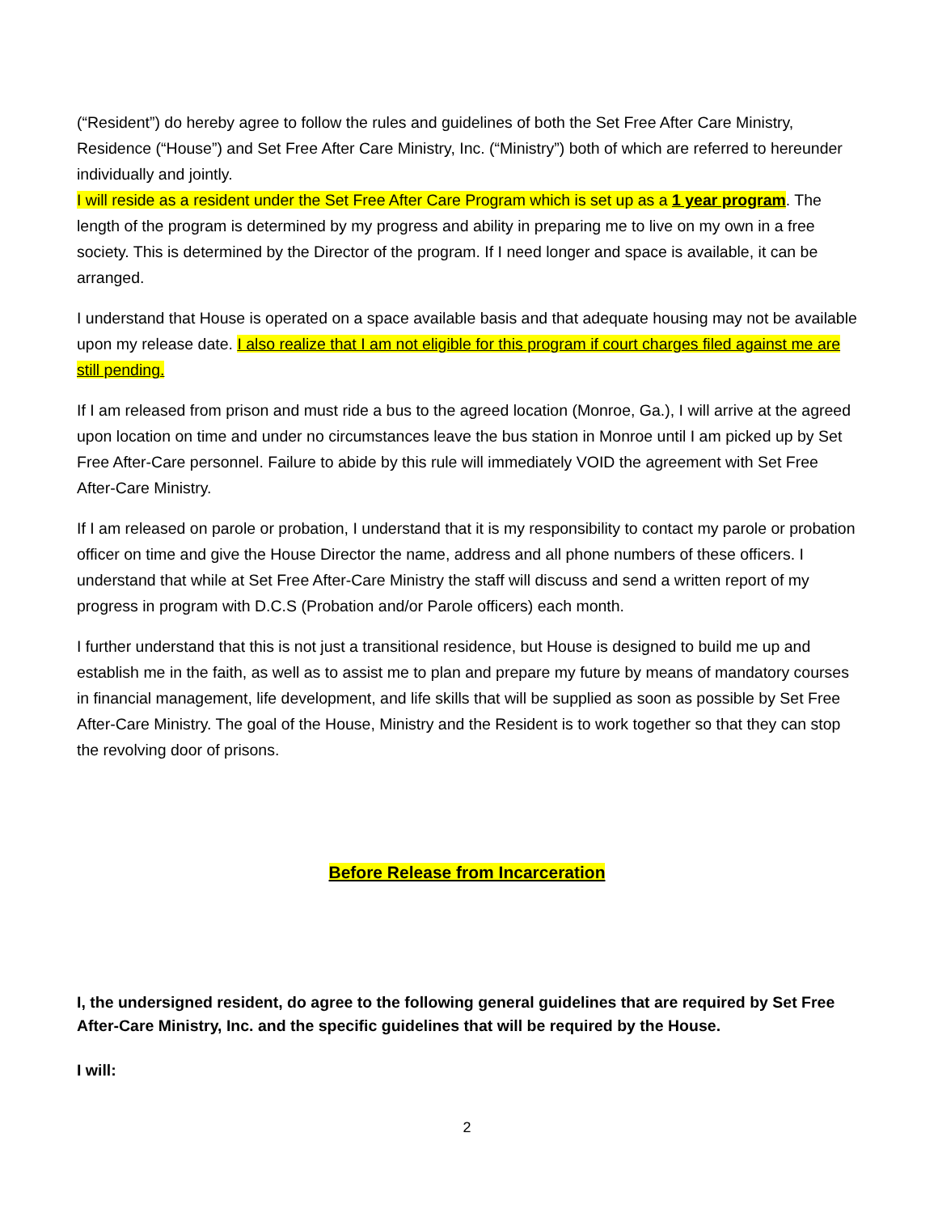(“Resident”) do hereby agree to follow the rules and guidelines of both the Set Free After Care Ministry, Residence (“House”) and Set Free After Care Ministry, Inc. (“Ministry”) both of which are referred to hereunder individually and jointly.
I will reside as a resident under the Set Free After Care Program which is set up as a 1 year program. The length of the program is determined by my progress and ability in preparing me to live on my own in a free society. This is determined by the Director of the program. If I need longer and space is available, it can be arranged.
I understand that House is operated on a space available basis and that adequate housing may not be available upon my release date. I also realize that I am not eligible for this program if court charges filed against me are still pending.
If I am released from prison and must ride a bus to the agreed location (Monroe, Ga.), I will arrive at the agreed upon location on time and under no circumstances leave the bus station in Monroe until I am picked up by Set Free After-Care personnel. Failure to abide by this rule will immediately VOID the agreement with Set Free After-Care Ministry.
If I am released on parole or probation, I understand that it is my responsibility to contact my parole or probation officer on time and give the House Director the name, address and all phone numbers of these officers. I understand that while at Set Free After-Care Ministry the staff will discuss and send a written report of my progress in program with D.C.S (Probation and/or Parole officers) each month.
I further understand that this is not just a transitional residence, but House is designed to build me up and establish me in the faith, as well as to assist me to plan and prepare my future by means of mandatory courses in financial management, life development, and life skills that will be supplied as soon as possible by Set Free After-Care Ministry. The goal of the House, Ministry and the Resident is to work together so that they can stop the revolving door of prisons.
Before Release from Incarceration
I, the undersigned resident, do agree to the following general guidelines that are required by Set Free After-Care Ministry, Inc. and the specific guidelines that will be required by the House.
I will:
2